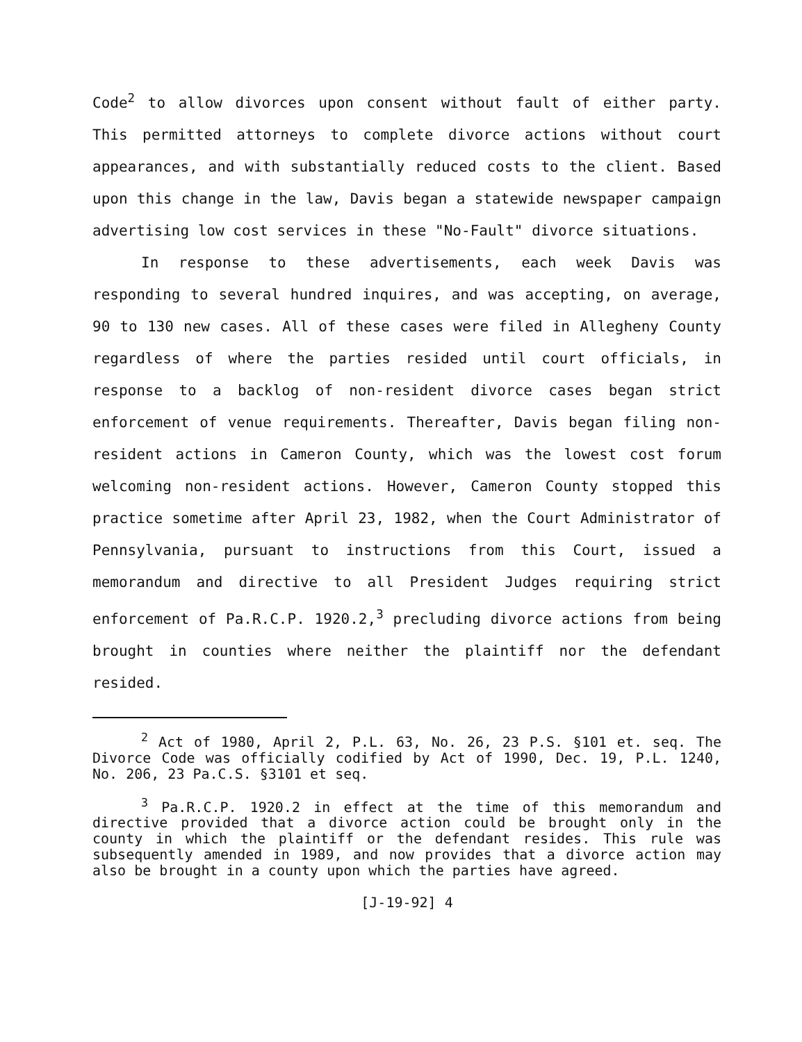Code<sup>2</sup> to allow divorces upon consent without fault of either party. This permitted attorneys to complete divorce actions without court appearances, and with substantially reduced costs to the client. Based upon this change in the law, Davis began a statewide newspaper campaign advertising low cost services in these "No-Fault" divorce situations.
In response to these advertisements, each week Davis was responding to several hundred inquires, and was accepting, on average, 90 to 130 new cases. All of these cases were filed in Allegheny County regardless of where the parties resided until court officials, in response to a backlog of non-resident divorce cases began strict enforcement of venue requirements. Thereafter, Davis began filing non-resident actions in Cameron County, which was the lowest cost forum welcoming non-resident actions. However, Cameron County stopped this practice sometime after April 23, 1982, when the Court Administrator of Pennsylvania, pursuant to instructions from this Court, issued a memorandum and directive to all President Judges requiring strict enforcement of Pa.R.C.P. 1920.2,<sup>3</sup> precluding divorce actions from being brought in counties where neither the plaintiff nor the defendant resided.
<sup>2</sup> Act of 1980, April 2, P.L. 63, No. 26, 23 P.S. §101 et. seq. The Divorce Code was officially codified by Act of 1990, Dec. 19, P.L. 1240, No. 206, 23 Pa.C.S. §3101 et seq.
<sup>3</sup> Pa.R.C.P. 1920.2 in effect at the time of this memorandum and directive provided that a divorce action could be brought only in the county in which the plaintiff or the defendant resides. This rule was subsequently amended in 1989, and now provides that a divorce action may also be brought in a county upon which the parties have agreed.
[J-19-92] 4